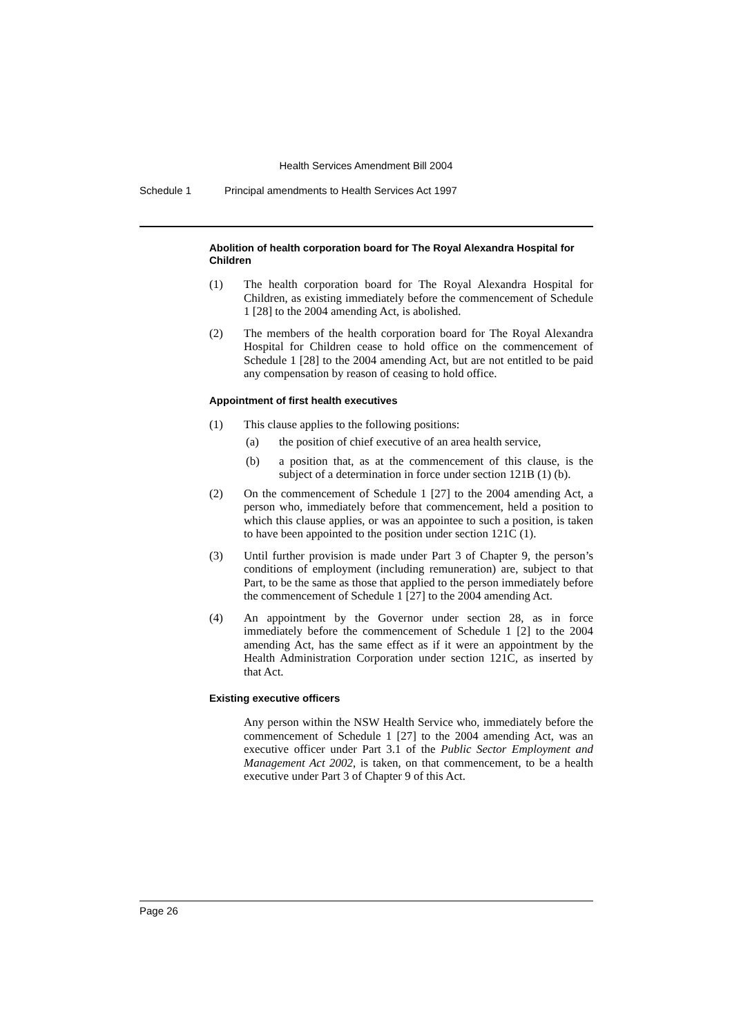Health Services Amendment Bill 2004
Schedule 1 Principal amendments to Health Services Act 1997
Abolition of health corporation board for The Royal Alexandra Hospital for Children
(1) The health corporation board for The Royal Alexandra Hospital for Children, as existing immediately before the commencement of Schedule 1 [28] to the 2004 amending Act, is abolished.
(2) The members of the health corporation board for The Royal Alexandra Hospital for Children cease to hold office on the commencement of Schedule 1 [28] to the 2004 amending Act, but are not entitled to be paid any compensation by reason of ceasing to hold office.
Appointment of first health executives
(1) This clause applies to the following positions:
(a) the position of chief executive of an area health service,
(b) a position that, as at the commencement of this clause, is the subject of a determination in force under section 121B (1) (b).
(2) On the commencement of Schedule 1 [27] to the 2004 amending Act, a person who, immediately before that commencement, held a position to which this clause applies, or was an appointee to such a position, is taken to have been appointed to the position under section 121C (1).
(3) Until further provision is made under Part 3 of Chapter 9, the person’s conditions of employment (including remuneration) are, subject to that Part, to be the same as those that applied to the person immediately before the commencement of Schedule 1 [27] to the 2004 amending Act.
(4) An appointment by the Governor under section 28, as in force immediately before the commencement of Schedule 1 [2] to the 2004 amending Act, has the same effect as if it were an appointment by the Health Administration Corporation under section 121C, as inserted by that Act.
Existing executive officers
Any person within the NSW Health Service who, immediately before the commencement of Schedule 1 [27] to the 2004 amending Act, was an executive officer under Part 3.1 of the Public Sector Employment and Management Act 2002, is taken, on that commencement, to be a health executive under Part 3 of Chapter 9 of this Act.
Page 26